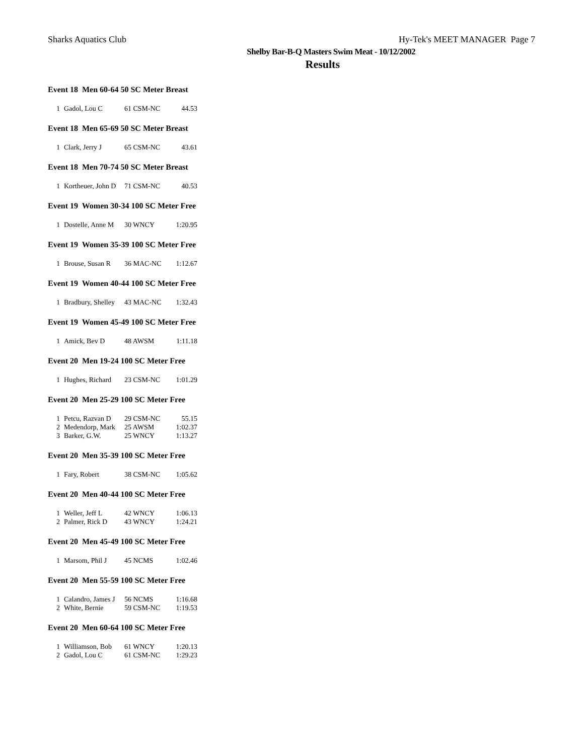Sharks Aquatics Club Hy-Tek's MEET MANAGER Page 7
Shelby Bar-B-Q Masters Swim Meat - 10/12/2002
Results
Event 18 Men 60-64 50 SC Meter Breast
| 1 | Gadol, Lou C | 61 CSM-NC | 44.53 |
Event 18 Men 65-69 50 SC Meter Breast
| 1 | Clark, Jerry J | 65 CSM-NC | 43.61 |
Event 18 Men 70-74 50 SC Meter Breast
| 1 | Kortheuer, John D | 71 CSM-NC | 40.53 |
Event 19 Women 30-34 100 SC Meter Free
| 1 | Dostelle, Anne M | 30 WNCY | 1:20.95 |
Event 19 Women 35-39 100 SC Meter Free
| 1 | Brouse, Susan R | 36 MAC-NC | 1:12.67 |
Event 19 Women 40-44 100 SC Meter Free
| 1 | Bradbury, Shelley | 43 MAC-NC | 1:32.43 |
Event 19 Women 45-49 100 SC Meter Free
| 1 | Amick, Bev D | 48 AWSM | 1:11.18 |
Event 20 Men 19-24 100 SC Meter Free
| 1 | Hughes, Richard | 23 CSM-NC | 1:01.29 |
Event 20 Men 25-29 100 SC Meter Free
| 1 | Petcu, Razvan D | 29 CSM-NC | 55.15 |
| 2 | Medendorp, Mark | 25 AWSM | 1:02.37 |
| 3 | Barker, G.W. | 25 WNCY | 1:13.27 |
Event 20 Men 35-39 100 SC Meter Free
| 1 | Fary, Robert | 38 CSM-NC | 1:05.62 |
Event 20 Men 40-44 100 SC Meter Free
| 1 | Weller, Jeff L | 42 WNCY | 1:06.13 |
| 2 | Palmer, Rick D | 43 WNCY | 1:24.21 |
Event 20 Men 45-49 100 SC Meter Free
| 1 | Marsom, Phil J | 45 NCMS | 1:02.46 |
Event 20 Men 55-59 100 SC Meter Free
| 1 | Calandro, James J | 56 NCMS | 1:16.68 |
| 2 | White, Bernie | 59 CSM-NC | 1:19.53 |
Event 20 Men 60-64 100 SC Meter Free
| 1 | Williamson, Bob | 61 WNCY | 1:20.13 |
| 2 | Gadol, Lou C | 61 CSM-NC | 1:29.23 |